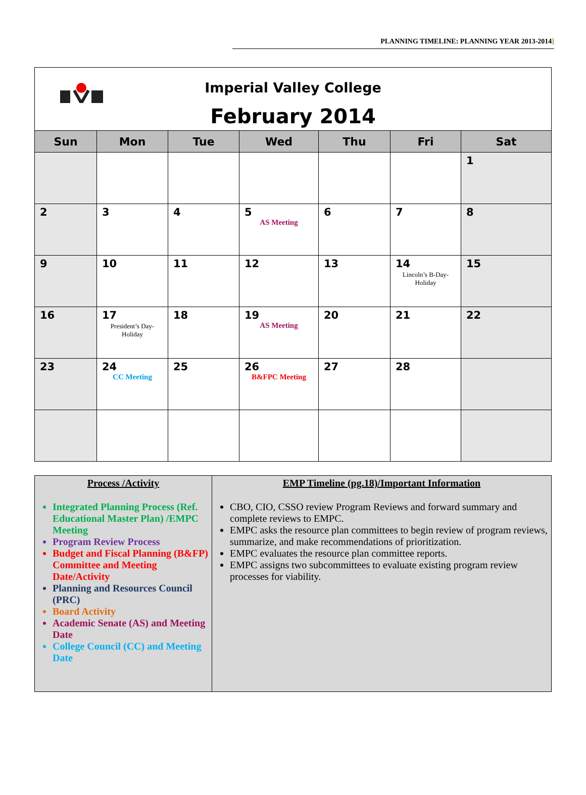PLANNING TIMELINE: PLANNING YEAR 2013-2014]
| Imperial Valley College February 2014 | | | | | | |
| Sun | Mon | Tue | Wed | Thu | Fri | Sat |
| | | | | | | 1 |
| 2 | 3 | 4 | 5 AS Meeting | 6 | 7 | 8 |
| 9 | 10 | 11 | 12 | 13 | 14 Lincoln’s B-Day-Holiday | 15 |
| 16 | 17 President’s Day-Holiday | 18 | 19 AS Meeting | 20 | 21 | 22 |
| 23 | 24 CC Meeting | 25 | 26 B&FPC Meeting | 27 | 28 | |
| Process /Activity Integrated Planning Process (Ref. Educational Master Plan) /EMPC Meeting Program Review Process Budget and Fiscal Planning (B&FP) Committee and Meeting Date/Activity Planning and Resources Council (PRC) Board Activity Academic Senate (AS) and Meeting Date College Council (CC) and Meeting Date | EMP Timeline (pg.18)/Important Information CBO, CIO, CSSO review Program Reviews and forward summary and complete reviews to EMPC. EMPC asks the resource plan committees to begin review of program reviews, summarize, and make recommendations of prioritization. EMPC evaluates the resource plan committee reports. EMPC assigns two subcommittees to evaluate existing program review processes for viability. |